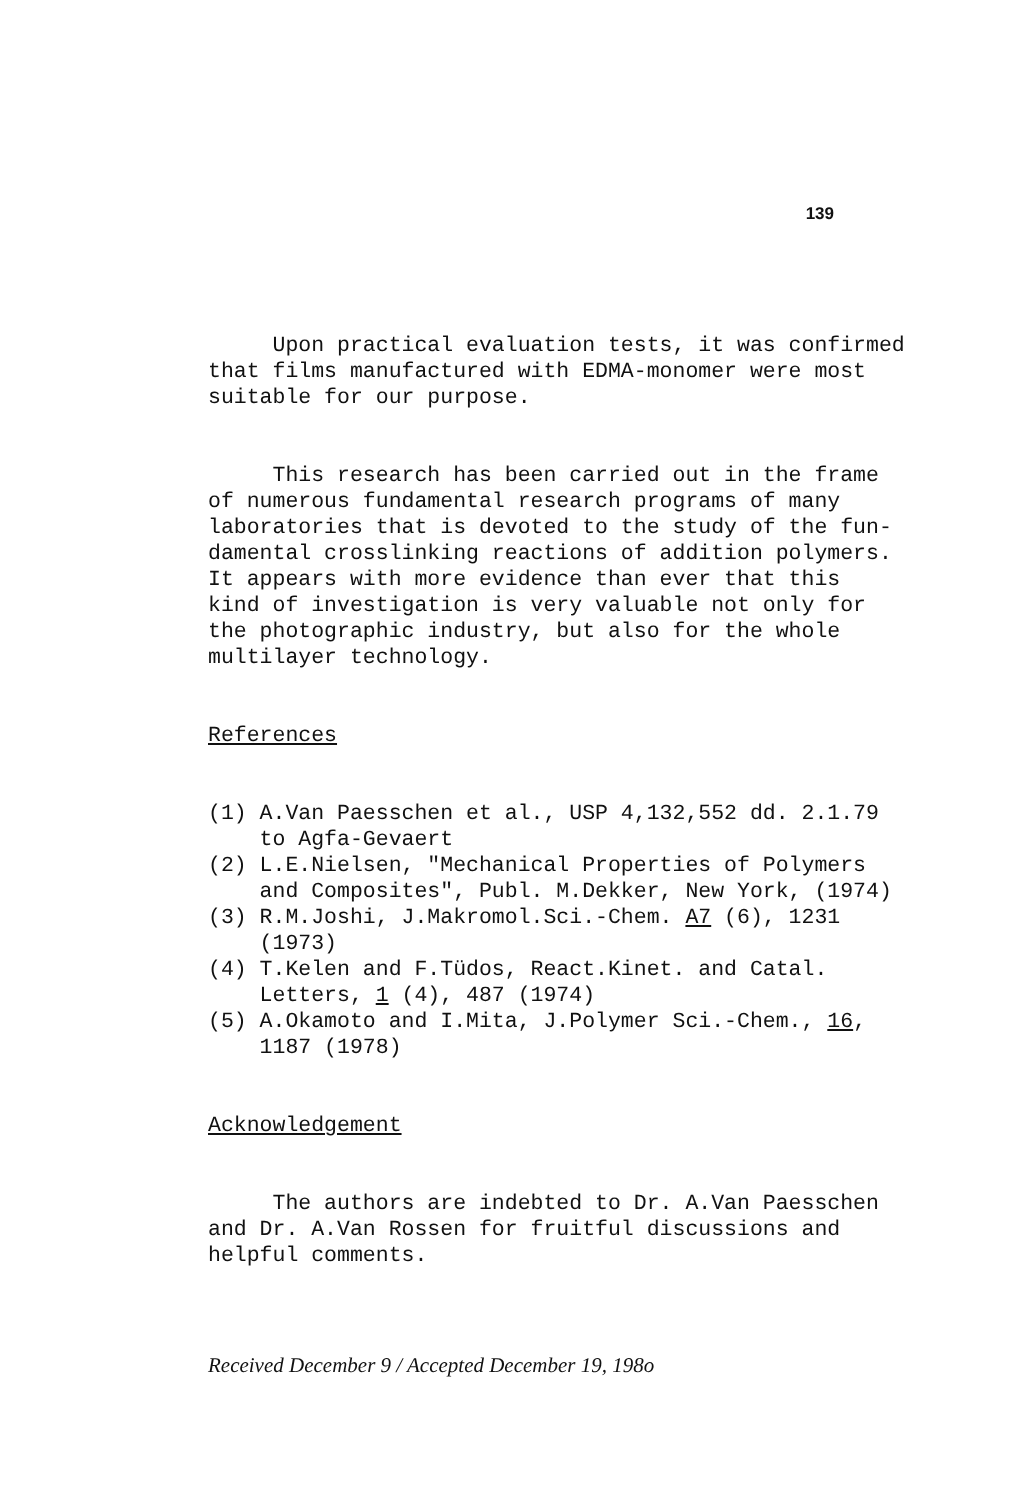139
Upon practical evaluation tests, it was confirmed that films manufactured with EDMA-monomer were most suitable for our purpose.
This research has been carried out in the frame of numerous fundamental research programs of many laboratories that is devoted to the study of the fun- damental crosslinking reactions of addition polymers. It appears with more evidence than ever that this kind of investigation is very valuable not only for the photographic industry, but also for the whole multilayer technology.
References
(1) A.Van Paesschen et al., USP 4,132,552 dd. 2.1.79 to Agfa-Gevaert (2) L.E.Nielsen, "Mechanical Properties of Polymers and Composites", Publ. M.Dekker, New York, (1974) (3) R.M.Joshi, J.Makromol.Sci.-Chem. A7 (6), 1231 (1973) (4) T.Kelen and F.Tüdos, React.Kinet. and Catal. Letters, 1 (4), 487 (1974) (5) A.Okamoto and I.Mita, J.Polymer Sci.-Chem., 16, 1187 (1978)
Acknowledgement
The authors are indebted to Dr. A.Van Paesschen and Dr. A.Van Rossen for fruitful discussions and helpful comments.
Received December 9 / Accepted December 19, 198o